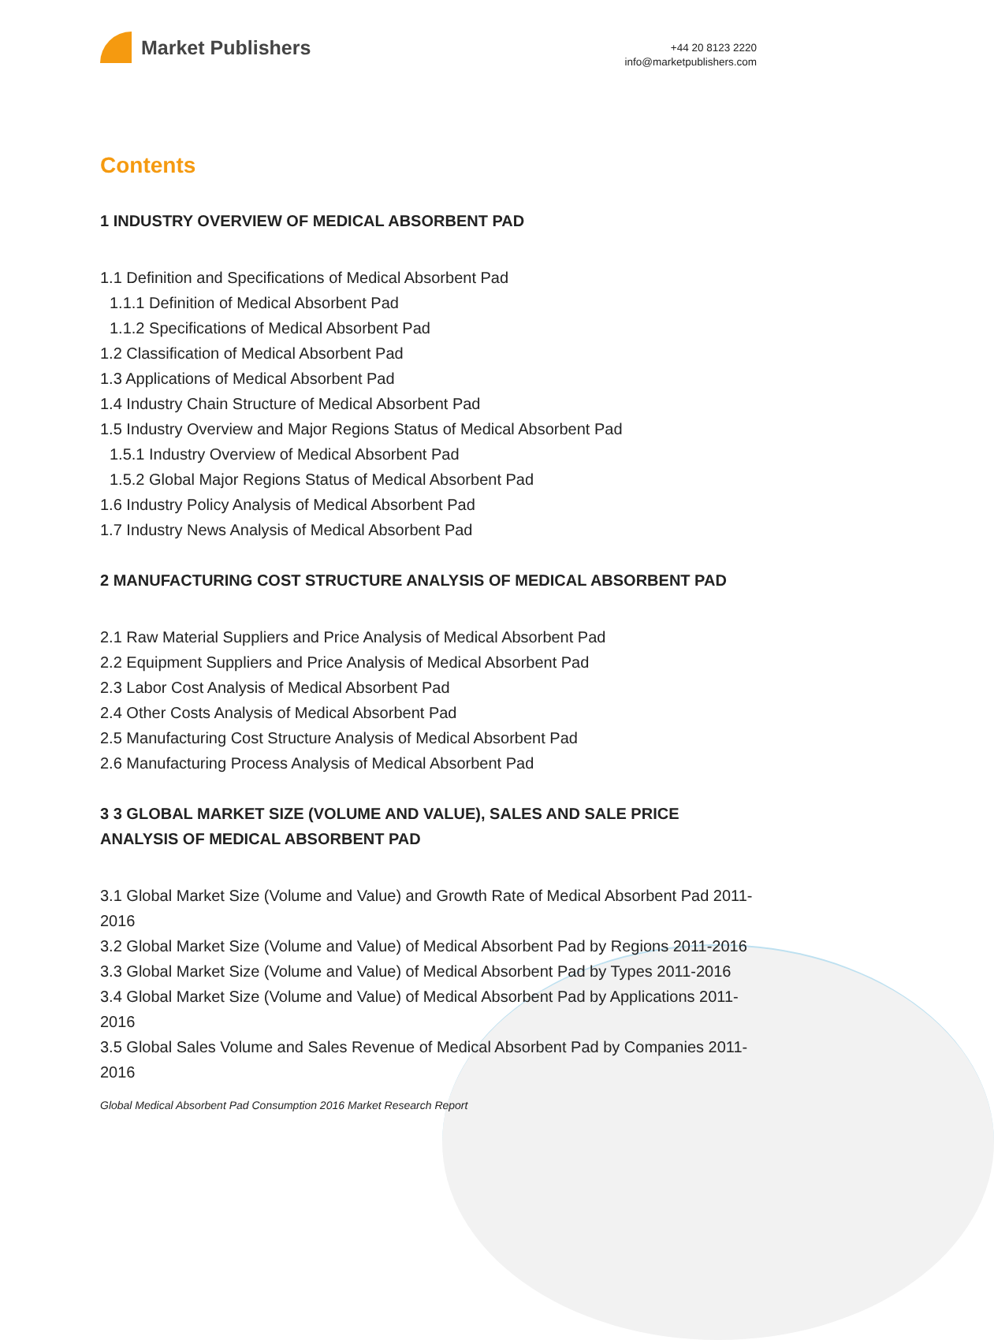Market Publishers
+44 20 8123 2220
info@marketpublishers.com
Contents
1 INDUSTRY OVERVIEW OF MEDICAL ABSORBENT PAD
1.1 Definition and Specifications of Medical Absorbent Pad
1.1.1 Definition of Medical Absorbent Pad
1.1.2 Specifications of Medical Absorbent Pad
1.2 Classification of Medical Absorbent Pad
1.3 Applications of Medical Absorbent Pad
1.4 Industry Chain Structure of Medical Absorbent Pad
1.5 Industry Overview and Major Regions Status of Medical Absorbent Pad
1.5.1 Industry Overview of Medical Absorbent Pad
1.5.2 Global Major Regions Status of Medical Absorbent Pad
1.6 Industry Policy Analysis of Medical Absorbent Pad
1.7 Industry News Analysis of Medical Absorbent Pad
2 MANUFACTURING COST STRUCTURE ANALYSIS OF MEDICAL ABSORBENT PAD
2.1 Raw Material Suppliers and Price Analysis of Medical Absorbent Pad
2.2 Equipment Suppliers and Price Analysis of Medical Absorbent Pad
2.3 Labor Cost Analysis of Medical Absorbent Pad
2.4 Other Costs Analysis of Medical Absorbent Pad
2.5 Manufacturing Cost Structure Analysis of Medical Absorbent Pad
2.6 Manufacturing Process Analysis of Medical Absorbent Pad
3 3 GLOBAL MARKET SIZE (VOLUME AND VALUE), SALES AND SALE PRICE ANALYSIS OF MEDICAL ABSORBENT PAD
3.1 Global Market Size (Volume and Value) and Growth Rate of Medical Absorbent Pad 2011-2016
3.2 Global Market Size (Volume and Value) of Medical Absorbent Pad by Regions 2011-2016
3.3 Global Market Size (Volume and Value) of Medical Absorbent Pad by Types 2011-2016
3.4 Global Market Size (Volume and Value) of Medical Absorbent Pad by Applications 2011-2016
3.5 Global Sales Volume and Sales Revenue of Medical Absorbent Pad by Companies 2011-2016
Global Medical Absorbent Pad Consumption 2016 Market Research Report